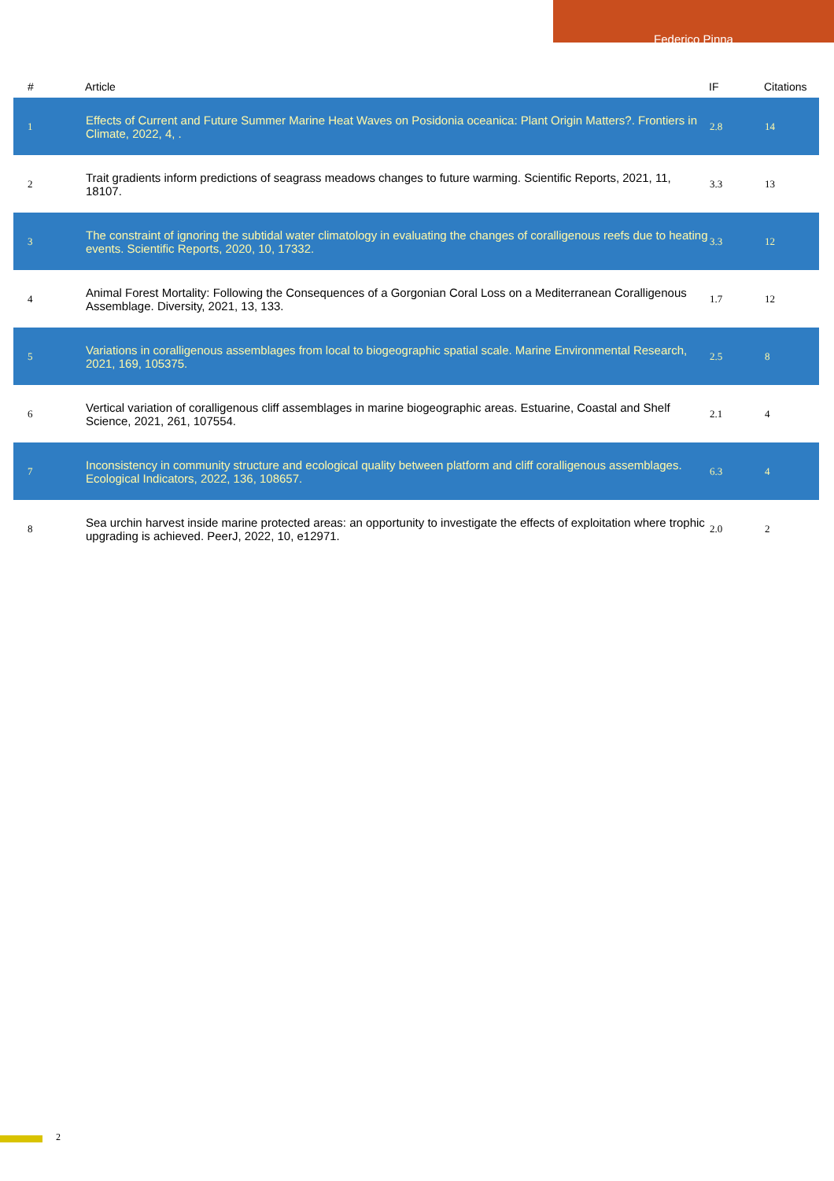Federico Pinna
| # | Article | IF | Citations |
| --- | --- | --- | --- |
| 1 | Effects of Current and Future Summer Marine Heat Waves on Posidonia oceanica: Plant Origin Matters?. Frontiers in Climate, 2022, 4, . | 2.8 | 14 |
| 2 | Trait gradients inform predictions of seagrass meadows changes to future warming. Scientific Reports, 2021, 11, 18107. | 3.3 | 13 |
| 3 | The constraint of ignoring the subtidal water climatology in evaluating the changes of coralligenous reefs due to heating events. Scientific Reports, 2020, 10, 17332. | 3.3 | 12 |
| 4 | Animal Forest Mortality: Following the Consequences of a Gorgonian Coral Loss on a Mediterranean Coralligenous Assemblage. Diversity, 2021, 13, 133. | 1.7 | 12 |
| 5 | Variations in coralligenous assemblages from local to biogeographic spatial scale. Marine Environmental Research, 2021, 169, 105375. | 2.5 | 8 |
| 6 | Vertical variation of coralligenous cliff assemblages in marine biogeographic areas. Estuarine, Coastal and Shelf Science, 2021, 261, 107554. | 2.1 | 4 |
| 7 | Inconsistency in community structure and ecological quality between platform and cliff coralligenous assemblages. Ecological Indicators, 2022, 136, 108657. | 6.3 | 4 |
| 8 | Sea urchin harvest inside marine protected areas: an opportunity to investigate the effects of exploitation where trophic upgrading is achieved. PeerJ, 2022, 10, e12971. | 2.0 | 2 |
2